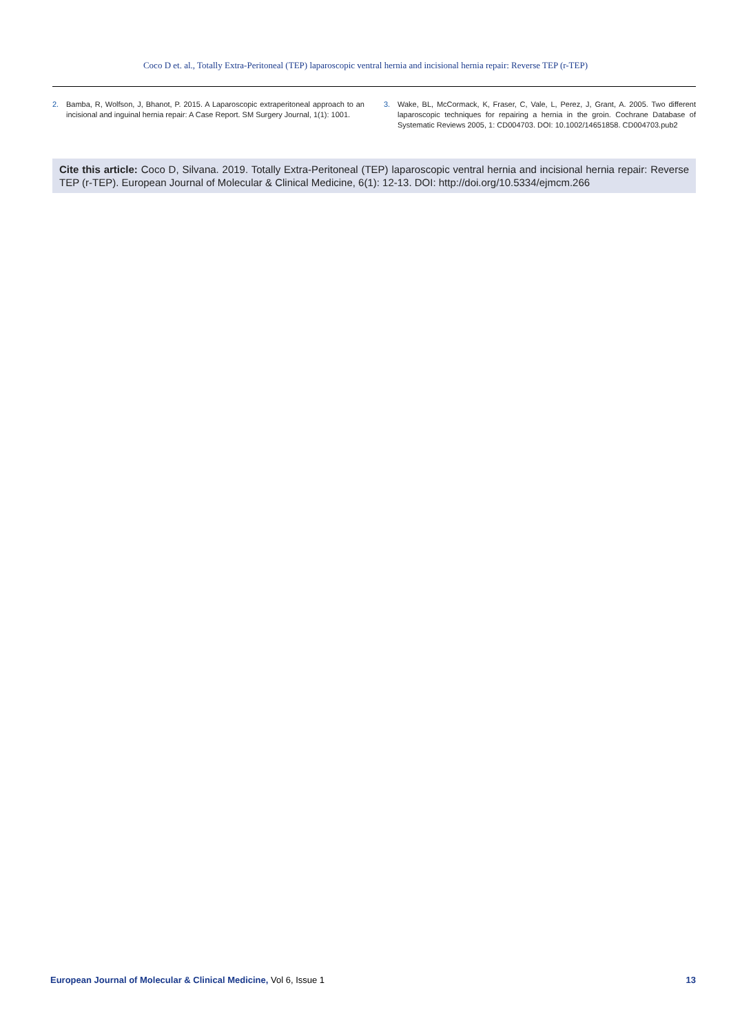Coco D et. al., Totally Extra-Peritoneal (TEP) laparoscopic ventral hernia and incisional hernia repair: Reverse TEP (r-TEP)
2. Bamba, R, Wolfson, J, Bhanot, P. 2015. A Laparoscopic extraperitoneal approach to an incisional and inguinal hernia repair: A Case Report. SM Surgery Journal, 1(1): 1001.
3. Wake, BL, McCormack, K, Fraser, C, Vale, L, Perez, J, Grant, A. 2005. Two different laparoscopic techniques for repairing a hernia in the groin. Cochrane Database of Systematic Reviews 2005, 1: CD004703. DOI: 10.1002/14651858. CD004703.pub2
Cite this article: Coco D, Silvana. 2019. Totally Extra-Peritoneal (TEP) laparoscopic ventral hernia and incisional hernia repair: Reverse TEP (r-TEP). European Journal of Molecular & Clinical Medicine, 6(1): 12-13. DOI: http://doi.org/10.5334/ejmcm.266
European Journal of Molecular & Clinical Medicine, Vol 6, Issue 1 13